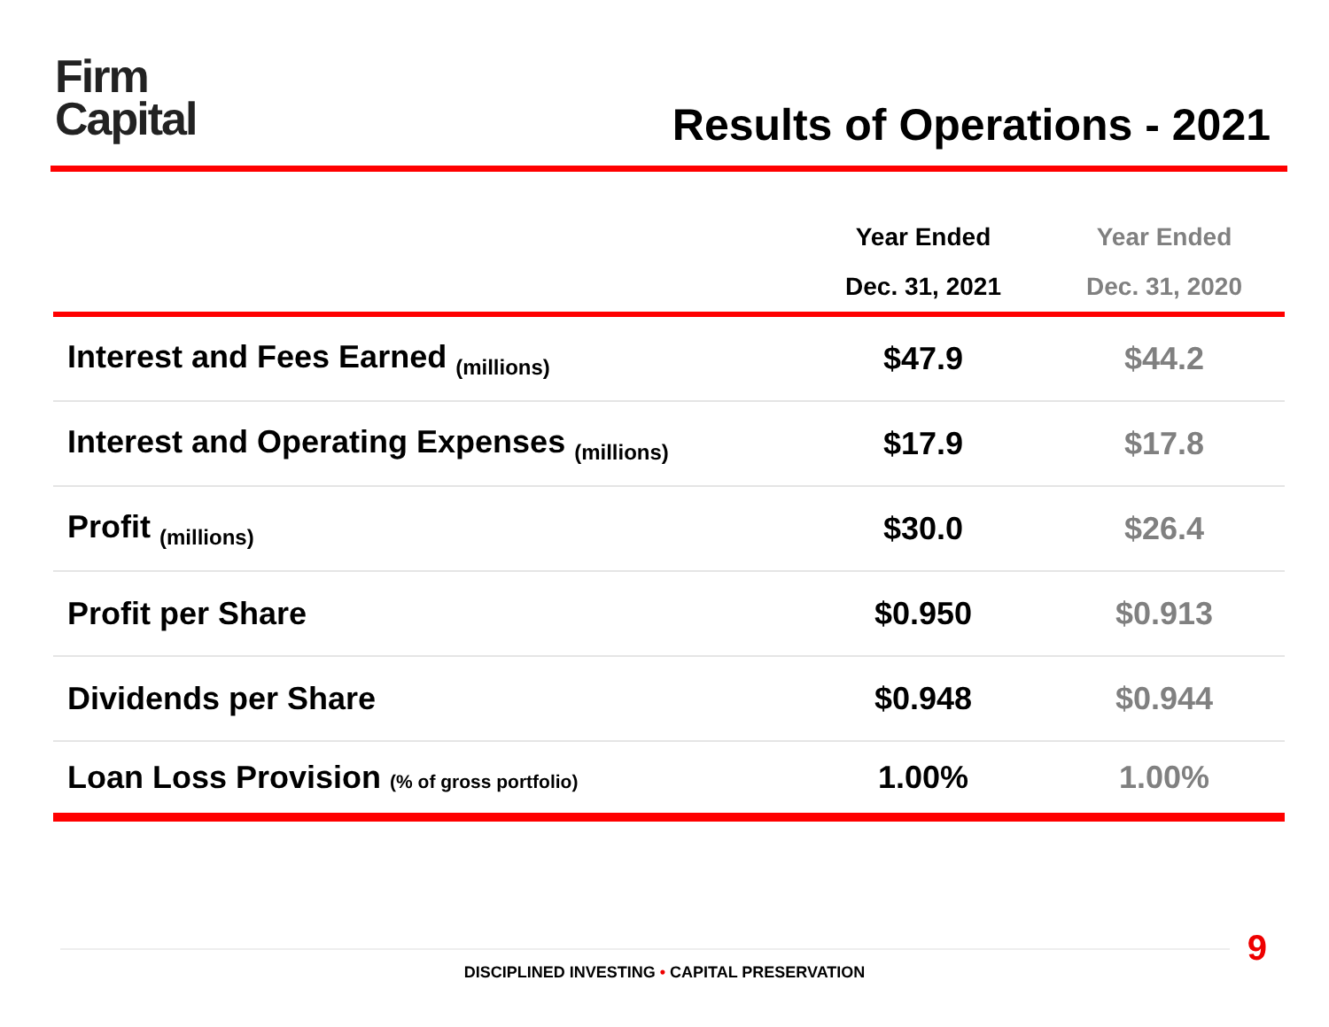Firm
Capital
Results of Operations - 2021
| | Year Ended Dec. 31, 2021 | Year Ended Dec. 31, 2020 |
| --- | --- | --- |
| Interest and Fees Earned (millions) | $47.9 | $44.2 |
| Interest and Operating Expenses (millions) | $17.9 | $17.8 |
| Profit (millions) | $30.0 | $26.4 |
| Profit per Share | $0.950 | $0.913 |
| Dividends per Share | $0.948 | $0.944 |
| Loan Loss Provision (% of gross portfolio) | 1.00% | 1.00% |
9
DISCIPLINED INVESTING • CAPITAL PRESERVATION